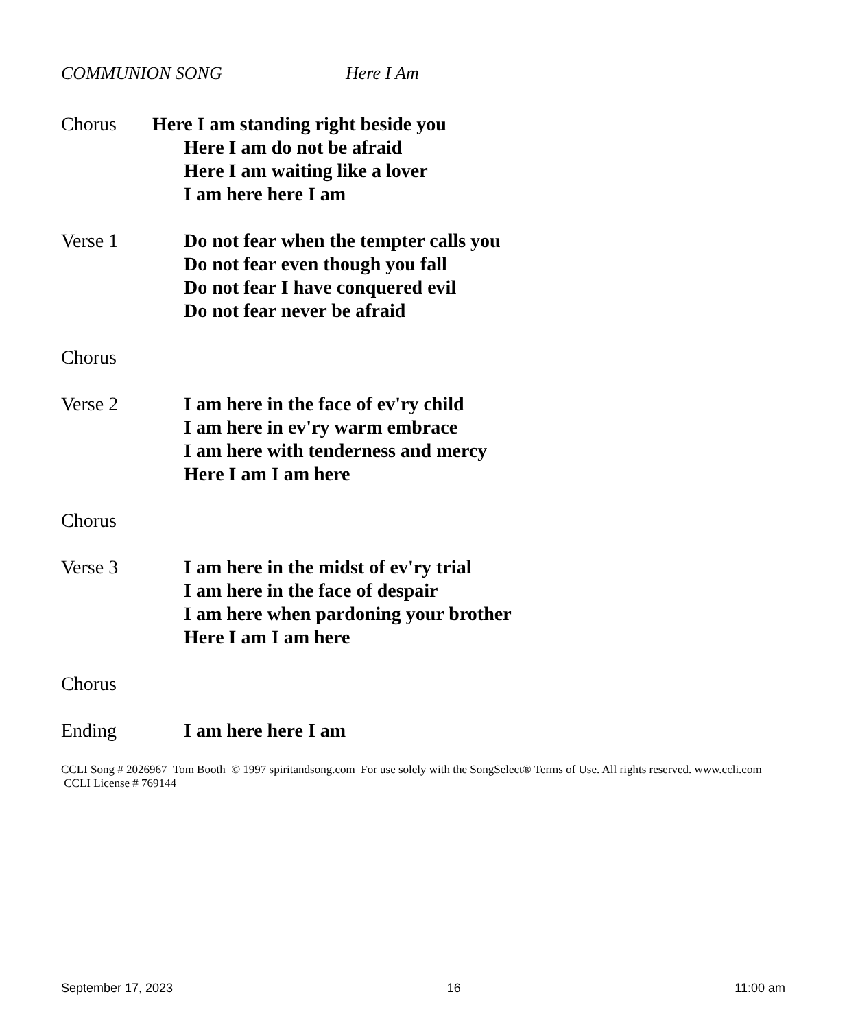COMMUNION SONG Here I Am
Chorus Here I am standing right beside you
Here I am do not be afraid
Here I am waiting like a lover
I am here here I am
Verse 1 Do not fear when the tempter calls you
Do not fear even though you fall
Do not fear I have conquered evil
Do not fear never be afraid
Chorus
Verse 2 I am here in the face of ev'ry child
I am here in ev'ry warm embrace
I am here with tenderness and mercy
Here I am I am here
Chorus
Verse 3 I am here in the midst of ev'ry trial
I am here in the face of despair
I am here when pardoning your brother
Here I am I am here
Chorus
Ending I am here here I am
CCLI Song # 2026967 Tom Booth © 1997 spiritandsong.com For use solely with the SongSelect® Terms of Use. All rights reserved. www.ccli.com CCLI License # 769144
September 17, 2023 16 11:00 am